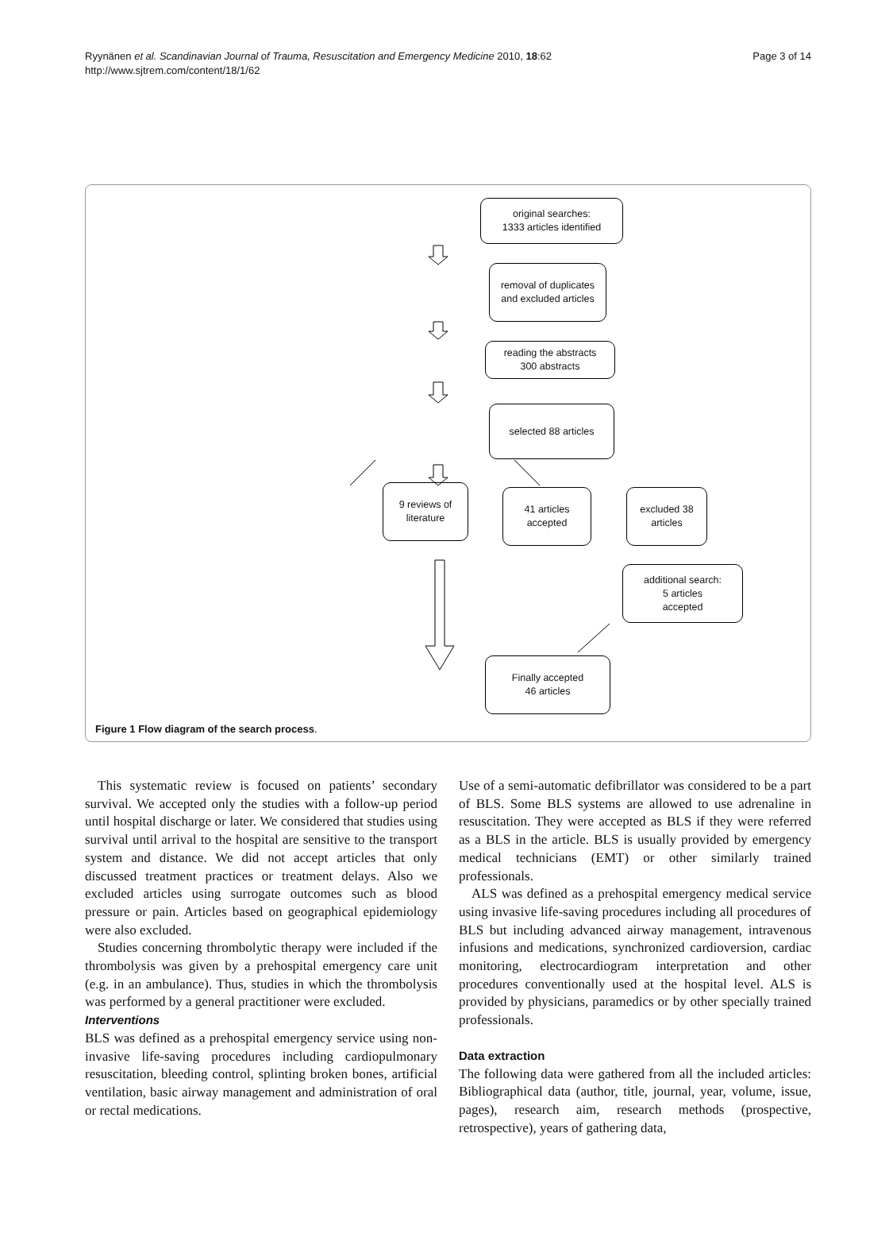Ryynänen et al. Scandinavian Journal of Trauma, Resuscitation and Emergency Medicine 2010, 18:62
http://www.sjtrem.com/content/18/1/62
Page 3 of 14
original searches:
1333 articles identified
removal of duplicates
and excluded articles
reading the abstracts
300 abstracts
selected 88 articles
9 reviews of
literature
41 articles
accepted
excluded 38
articles
additional search:
5 articles
accepted
Finally accepted
46 articles
Figure 1 Flow diagram of the search process.
This systematic review is focused on patients’ secondary survival. We accepted only the studies with a follow-up period until hospital discharge or later. We considered that studies using survival until arrival to the hospital are sensitive to the transport system and distance. We did not accept articles that only discussed treatment practices or treatment delays. Also we excluded articles using surrogate outcomes such as blood pressure or pain. Articles based on geographical epidemiology were also excluded.
Studies concerning thrombolytic therapy were included if the thrombolysis was given by a prehospital emergency care unit (e.g. in an ambulance). Thus, studies in which the thrombolysis was performed by a general practitioner were excluded.
Interventions
BLS was defined as a prehospital emergency service using non-invasive life-saving procedures including cardiopulmonary resuscitation, bleeding control, splinting broken bones, artificial ventilation, basic airway management and administration of oral or rectal medications.
Use of a semi-automatic defibrillator was considered to be a part of BLS. Some BLS systems are allowed to use adrenaline in resuscitation. They were accepted as BLS if they were referred as a BLS in the article. BLS is usually provided by emergency medical technicians (EMT) or other similarly trained professionals.
ALS was defined as a prehospital emergency medical service using invasive life-saving procedures including all procedures of BLS but including advanced airway management, intravenous infusions and medications, synchronized cardioversion, cardiac monitoring, electrocardiogram interpretation and other procedures conventionally used at the hospital level. ALS is provided by physicians, paramedics or by other specially trained professionals.
Data extraction
The following data were gathered from all the included articles: Bibliographical data (author, title, journal, year, volume, issue, pages), research aim, research methods (prospective, retrospective), years of gathering data,